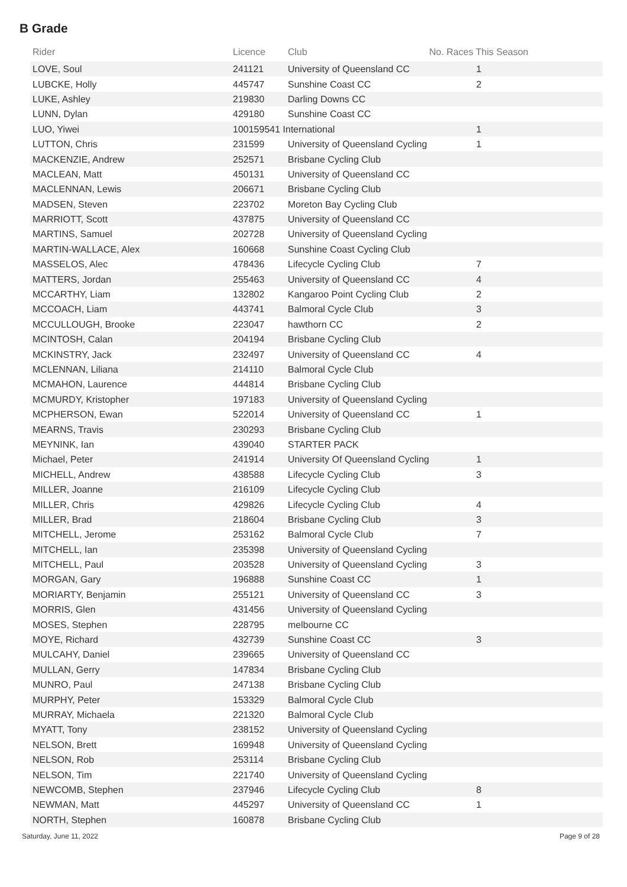B Grade
| Rider | Licence | Club | No. Races This Season | |
| --- | --- | --- | --- | --- |
| LOVE, Soul | 241121 | University of Queensland CC | 1 | |
| LUBCKE, Holly | 445747 | Sunshine Coast CC | 2 | |
| LUKE, Ashley | 219830 | Darling Downs CC | | |
| LUNN, Dylan | 429180 | Sunshine Coast CC | | |
| LUO, Yiwei | 100159541 International | | 1 | |
| LUTTON, Chris | 231599 | University of Queensland Cycling | 1 | |
| MACKENZIE, Andrew | 252571 | Brisbane Cycling Club | | |
| MACLEAN, Matt | 450131 | University of Queensland CC | | |
| MACLENNAN, Lewis | 206671 | Brisbane Cycling Club | | |
| MADSEN, Steven | 223702 | Moreton Bay Cycling Club | | |
| MARRIOTT, Scott | 437875 | University of Queensland CC | | |
| MARTINS, Samuel | 202728 | University of Queensland Cycling | | |
| MARTIN-WALLACE, Alex | 160668 | Sunshine Coast Cycling Club | | |
| MASSELOS, Alec | 478436 | Lifecycle Cycling Club | 7 | |
| MATTERS, Jordan | 255463 | University of Queensland CC | 4 | |
| MCCARTHY, Liam | 132802 | Kangaroo Point Cycling Club | 2 | |
| MCCOACH, Liam | 443741 | Balmoral Cycle Club | 3 | |
| MCCULLOUGH, Brooke | 223047 | hawthorn CC | 2 | |
| MCINTOSH, Calan | 204194 | Brisbane Cycling Club | | |
| MCKINSTRY, Jack | 232497 | University of Queensland CC | 4 | |
| MCLENNAN, Liliana | 214110 | Balmoral Cycle Club | | |
| MCMAHON, Laurence | 444814 | Brisbane Cycling Club | | |
| MCMURDY, Kristopher | 197183 | University of Queensland Cycling | | |
| MCPHERSON, Ewan | 522014 | University of Queensland CC | 1 | |
| MEARNS, Travis | 230293 | Brisbane Cycling Club | | |
| MEYNINK, Ian | 439040 | STARTER PACK | | |
| Michael, Peter | 241914 | University Of Queensland Cycling | 1 | |
| MICHELL, Andrew | 438588 | Lifecycle Cycling Club | 3 | |
| MILLER, Joanne | 216109 | Lifecycle Cycling Club | | |
| MILLER, Chris | 429826 | Lifecycle Cycling Club | 4 | |
| MILLER, Brad | 218604 | Brisbane Cycling Club | 3 | |
| MITCHELL, Jerome | 253162 | Balmoral Cycle Club | 7 | |
| MITCHELL, Ian | 235398 | University of Queensland Cycling | | |
| MITCHELL, Paul | 203528 | University of Queensland Cycling | 3 | |
| MORGAN, Gary | 196888 | Sunshine Coast CC | 1 | |
| MORIARTY, Benjamin | 255121 | University of Queensland CC | 3 | |
| MORRIS, Glen | 431456 | University of Queensland Cycling | | |
| MOSES, Stephen | 228795 | melbourne CC | | |
| MOYE, Richard | 432739 | Sunshine Coast CC | 3 | |
| MULCAHY, Daniel | 239665 | University of Queensland CC | | |
| MULLAN, Gerry | 147834 | Brisbane Cycling Club | | |
| MUNRO, Paul | 247138 | Brisbane Cycling Club | | |
| MURPHY, Peter | 153329 | Balmoral Cycle Club | | |
| MURRAY, Michaela | 221320 | Balmoral Cycle Club | | |
| MYATT, Tony | 238152 | University of Queensland Cycling | | |
| NELSON, Brett | 169948 | University of Queensland Cycling | | |
| NELSON, Rob | 253114 | Brisbane Cycling Club | | |
| NELSON, Tim | 221740 | University of Queensland Cycling | | |
| NEWCOMB, Stephen | 237946 | Lifecycle Cycling Club | 8 | |
| NEWMAN, Matt | 445297 | University of Queensland CC | 1 | |
| NORTH, Stephen | 160878 | Brisbane Cycling Club | | |
Saturday, June 11, 2022 Page 9 of 28